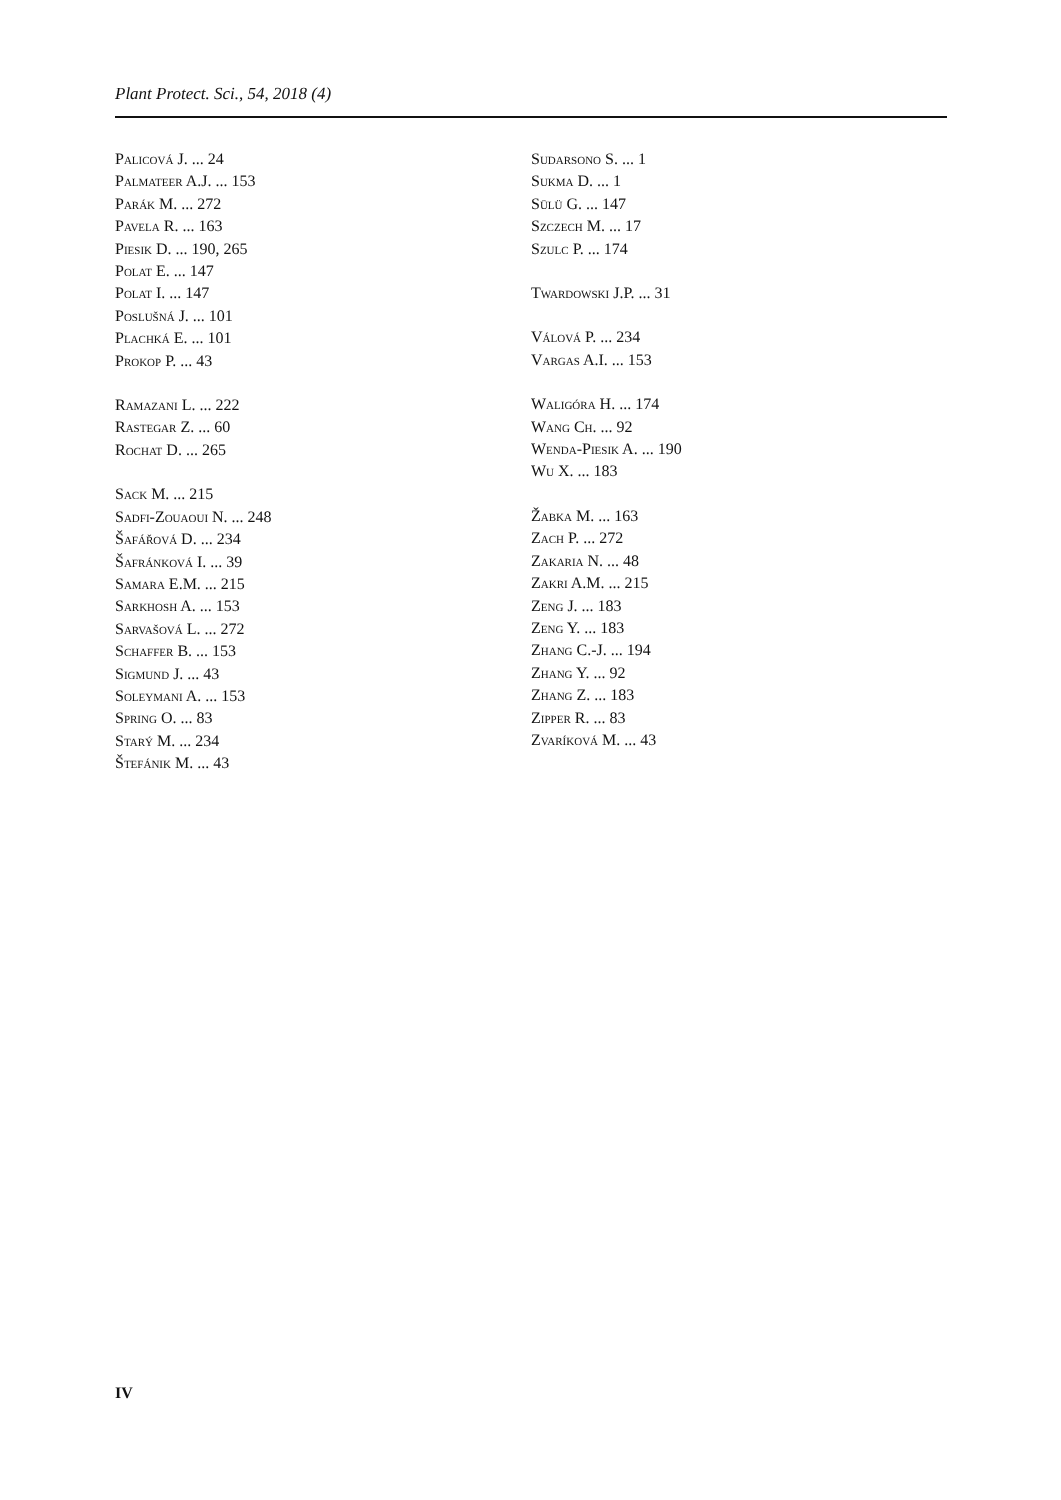Plant Protect. Sci., 54, 2018 (4)
Palicová J. ... 24
Palmateer A.J. ... 153
Parák M. ... 272
Pavela R. ... 163
Piesik D. ... 190, 265
Polat E. ... 147
Polat I. ... 147
Poslušná J. ... 101
Plachká E. ... 101
Prokop P. ... 43
Ramazani L. ... 222
Rastegar Z. ... 60
Rochat D. ... 265
Sack M. ... 215
Sadfi-Zouaoui N. ... 248
Šafářová D. ... 234
Šafránková I. ... 39
Samara E.M. ... 215
Sarkhosh A. ... 153
Sarvašová L. ... 272
Schaffer B. ... 153
Sigmund J. ... 43
Soleymani A. ... 153
Spring O. ... 83
Starý M. ... 234
Štefánik M. ... 43
Sudarsono S. ... 1
Sukma D. ... 1
Sülü G. ... 147
Szczech M. ... 17
Szulc P. ... 174
Twardowski J.P. ... 31
Válová P. ... 234
Vargas A.I. ... 153
Waligóra H. ... 174
Wang Ch. ... 92
Wenda-Piesik A. ... 190
Wu X. ... 183
Žabka M. ... 163
Zach P. ... 272
Zakaria N. ... 48
Zakri A.M. ... 215
Zeng J. ... 183
Zeng Y. ... 183
Zhang C.-J. ... 194
Zhang Y. ... 92
Zhang Z. ... 183
Zipper R. ... 83
Zvaríková M. ... 43
IV